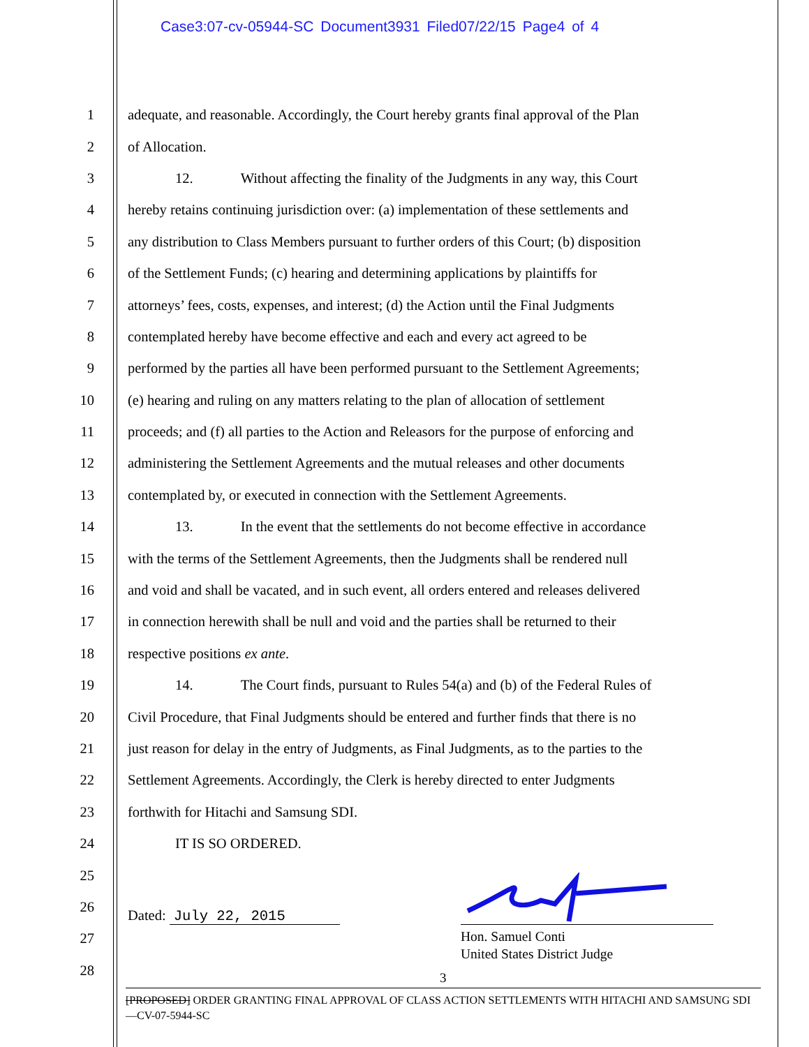Case3:07-cv-05944-SC Document3931 Filed07/22/15 Page4 of 4
1 adequate, and reasonable. Accordingly, the Court hereby grants final approval of the Plan
2 of Allocation.
3 12. Without affecting the finality of the Judgments in any way, this Court
4 hereby retains continuing jurisdiction over: (a) implementation of these settlements and
5 any distribution to Class Members pursuant to further orders of this Court; (b) disposition
6 of the Settlement Funds; (c) hearing and determining applications by plaintiffs for
7 attorneys’ fees, costs, expenses, and interest; (d) the Action until the Final Judgments
8 contemplated hereby have become effective and each and every act agreed to be
9 performed by the parties all have been performed pursuant to the Settlement Agreements;
10 (e) hearing and ruling on any matters relating to the plan of allocation of settlement
11 proceeds; and (f) all parties to the Action and Releasors for the purpose of enforcing and
12 administering the Settlement Agreements and the mutual releases and other documents
13 contemplated by, or executed in connection with the Settlement Agreements.
14 13. In the event that the settlements do not become effective in accordance
15 with the terms of the Settlement Agreements, then the Judgments shall be rendered null
16 and void and shall be vacated, and in such event, all orders entered and releases delivered
17 in connection herewith shall be null and void and the parties shall be returned to their
18 respective positions ex ante.
19 14. The Court finds, pursuant to Rules 54(a) and (b) of the Federal Rules of
20 Civil Procedure, that Final Judgments should be entered and further finds that there is no
21 just reason for delay in the entry of Judgments, as Final Judgments, as to the parties to the
22 Settlement Agreements. Accordingly, the Clerk is hereby directed to enter Judgments
23 forthwith for Hitachi and Samsung SDI.
24 IT IS SO ORDERED.
25
26
27
28
Dated: July 22, 2015
Hon. Samuel Conti
United States District Judge
3
[PROPOSED] ORDER GRANTING FINAL APPROVAL OF CLASS ACTION SETTLEMENTS WITH HITACHI AND SAMSUNG SDI—CV-07-5944-SC